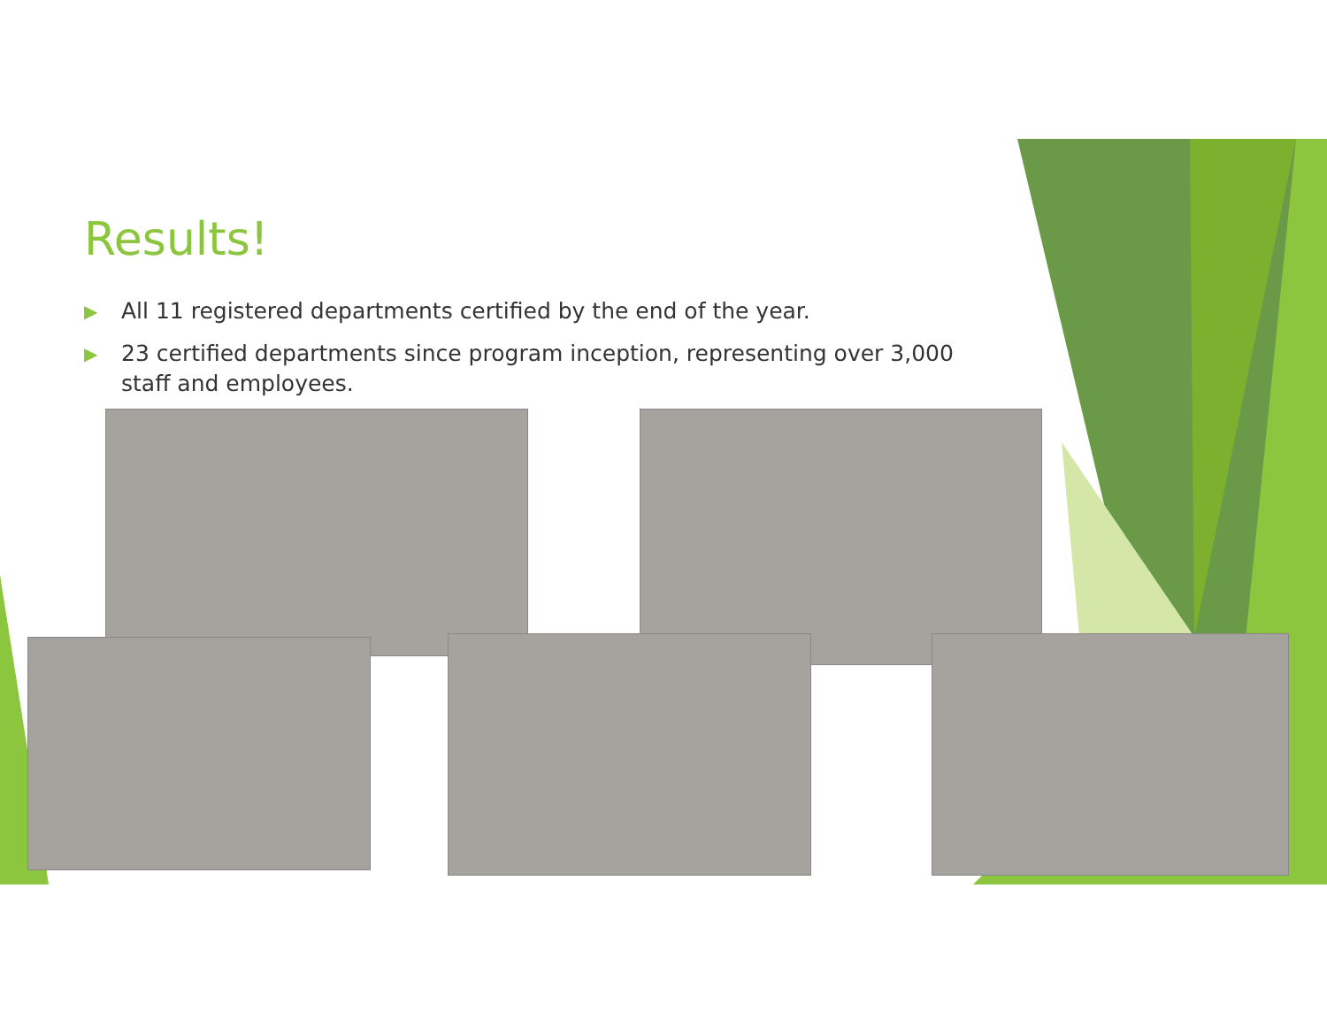Results!
▶ All 11 registered departments certified by the end of the year.
▶ 23 certified departments since program inception, representing over 3,000 staff and employees.